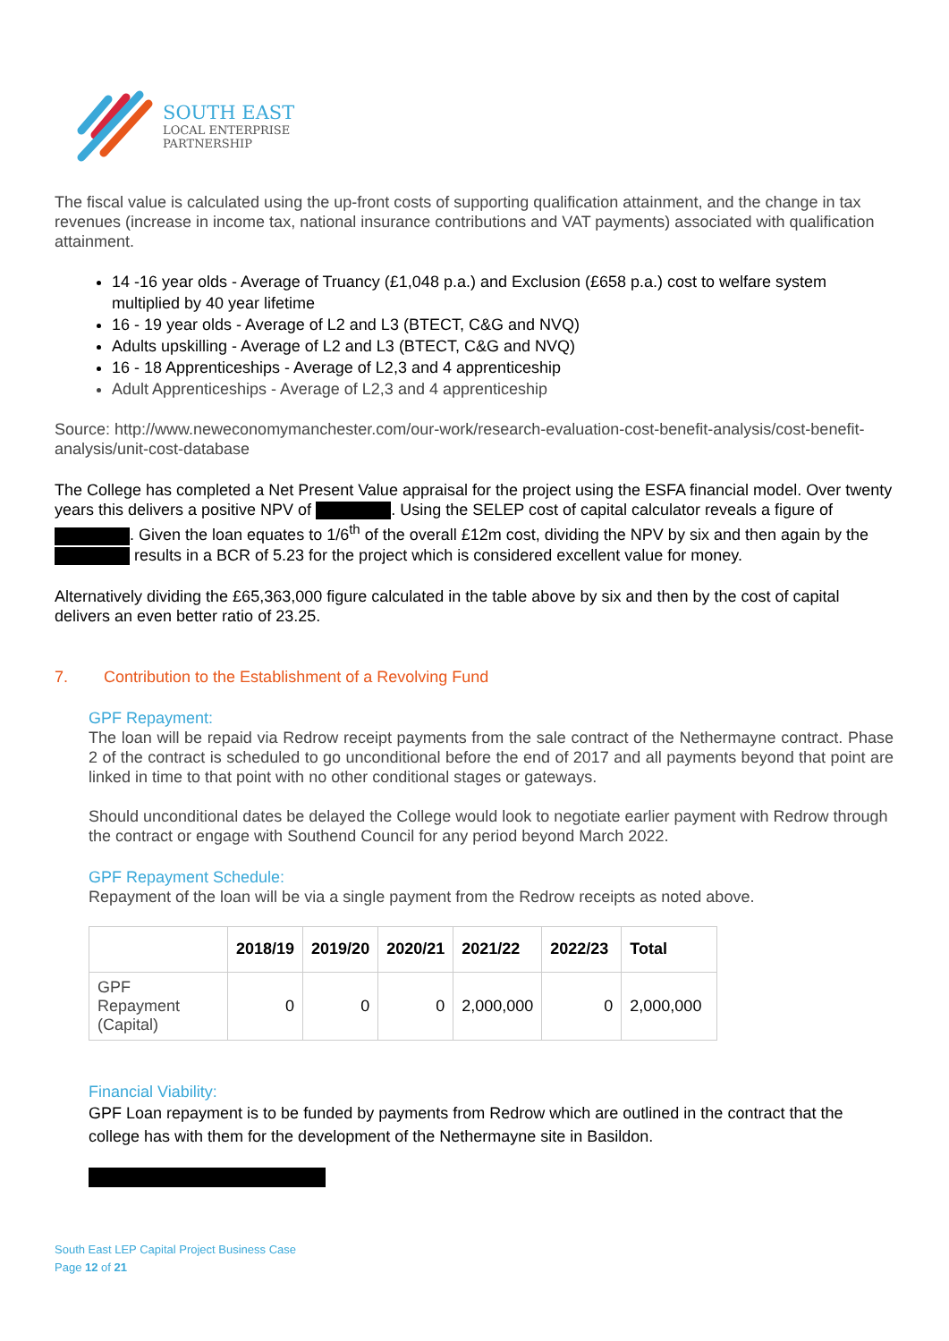SOUTH EAST
LOCAL ENTERPRISE
PARTNERSHIP
The fiscal value is calculated using the up-front costs of supporting qualification attainment, and the change in tax revenues (increase in income tax, national insurance contributions and VAT payments) associated with qualification attainment.
14 -16 year olds - Average of Truancy (£1,048 p.a.) and Exclusion (£658 p.a.) cost to welfare system multiplied by 40 year lifetime
16 - 19 year olds - Average of L2 and L3 (BTECT, C&G and NVQ)
Adults upskilling - Average of L2 and L3 (BTECT, C&G and NVQ)
16 - 18 Apprenticeships - Average of L2,3 and 4 apprenticeship
Adult Apprenticeships - Average of L2,3 and 4 apprenticeship
Source: http://www.neweconomymanchester.com/our-work/research-evaluation-cost-benefit-analysis/cost-benefit-analysis/unit-cost-database
The College has completed a Net Present Value appraisal for the project using the ESFA financial model. Over twenty years this delivers a positive NPV of . Using the SELEP cost of capital calculator reveals a figure of . Given the loan equates to 1/6<sup>th</sup> of the overall £12m cost, dividing the NPV by six and then again by the results in a BCR of 5.23 for the project which is considered excellent value for money.
Alternatively dividing the £65,363,000 figure calculated in the table above by six and then by the cost of capital delivers an even better ratio of 23.25.
7. Contribution to the Establishment of a Revolving Fund
GPF Repayment:
The loan will be repaid via Redrow receipt payments from the sale contract of the Nethermayne contract. Phase 2 of the contract is scheduled to go unconditional before the end of 2017 and all payments beyond that point are linked in time to that point with no other conditional stages or gateways.
Should unconditional dates be delayed the College would look to negotiate earlier payment with Redrow through the contract or engage with Southend Council for any period beyond March 2022.
GPF Repayment Schedule:
Repayment of the loan will be via a single payment from the Redrow receipts as noted above.
| | 2018/19 | 2019/20 | 2020/21 | 2021/22 | 2022/23 | Total |
| --- | --- | --- | --- | --- | --- | --- |
| GPF Repayment (Capital) | 0 | 0 | 0 | 2,000,000 | 0 | 2,000,000 |
Financial Viability:
GPF Loan repayment is to be funded by payments from Redrow which are outlined in the contract that the college has with them for the development of the Nethermayne site in Basildon.
South East LEP Capital Project Business Case
Page 12 of 21